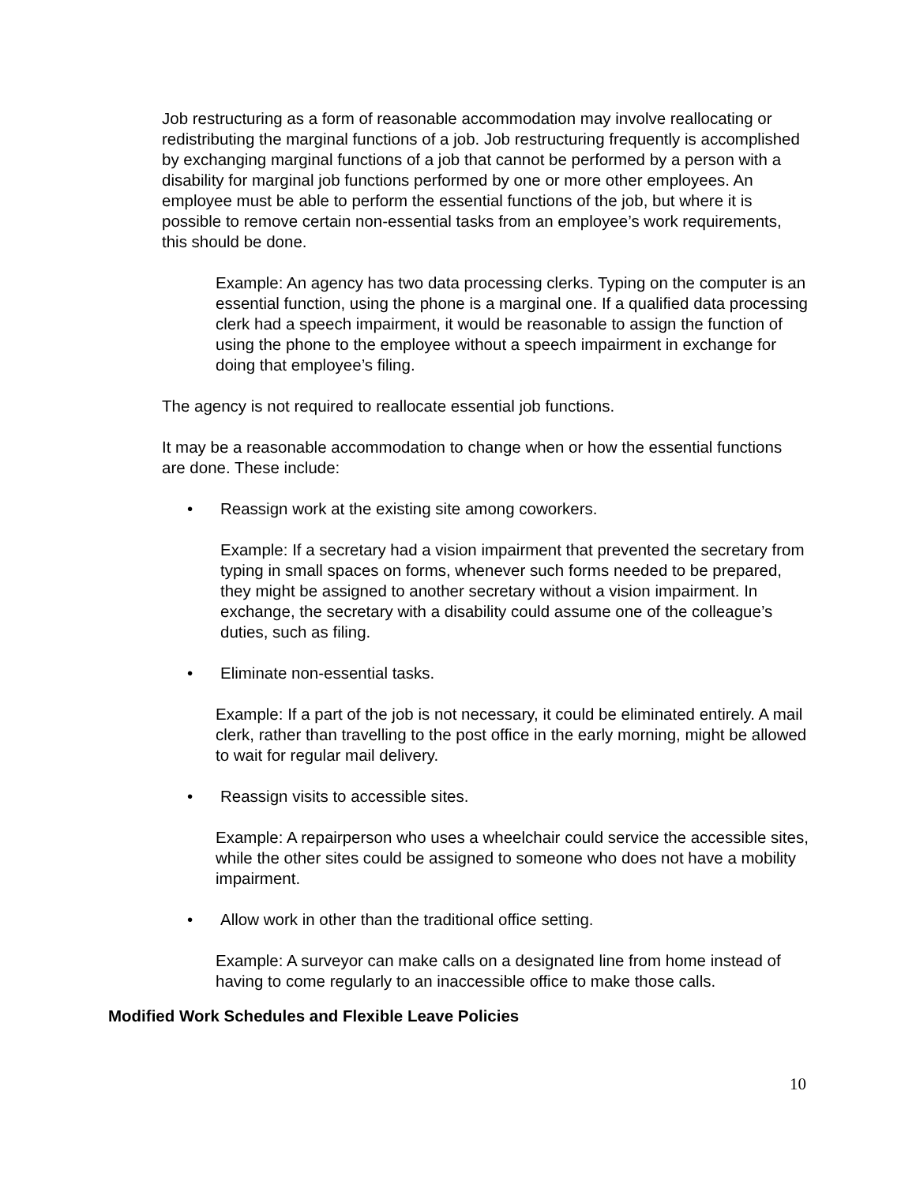Job restructuring as a form of reasonable accommodation may involve reallocating or redistributing the marginal functions of a job. Job restructuring frequently is accomplished by exchanging marginal functions of a job that cannot be performed by a person with a disability for marginal job functions performed by one or more other employees. An employee must be able to perform the essential functions of the job, but where it is possible to remove certain non-essential tasks from an employee’s work requirements, this should be done.
Example: An agency has two data processing clerks. Typing on the computer is an essential function, using the phone is a marginal one. If a qualified data processing clerk had a speech impairment, it would be reasonable to assign the function of using the phone to the employee without a speech impairment in exchange for doing that employee’s filing.
The agency is not required to reallocate essential job functions.
It may be a reasonable accommodation to change when or how the essential functions are done. These include:
• Reassign work at the existing site among coworkers.
Example: If a secretary had a vision impairment that prevented the secretary from typing in small spaces on forms, whenever such forms needed to be prepared, they might be assigned to another secretary without a vision impairment. In exchange, the secretary with a disability could assume one of the colleague’s duties, such as filing.
• Eliminate non-essential tasks.
Example: If a part of the job is not necessary, it could be eliminated entirely. A mail clerk, rather than travelling to the post office in the early morning, might be allowed to wait for regular mail delivery.
• Reassign visits to accessible sites.
Example: A repairperson who uses a wheelchair could service the accessible sites, while the other sites could be assigned to someone who does not have a mobility impairment.
• Allow work in other than the traditional office setting.
Example: A surveyor can make calls on a designated line from home instead of having to come regularly to an inaccessible office to make those calls.
Modified Work Schedules and Flexible Leave Policies
10